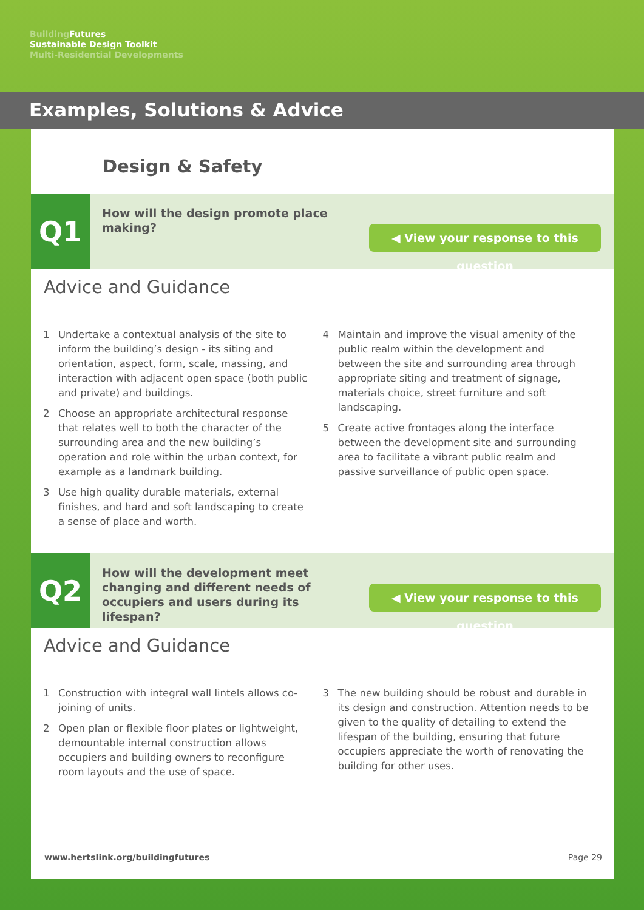Building Futures
Sustainable Design Toolkit
Multi-Residential Developments
Examples, Solutions & Advice
Design & Safety
Q1
How will the design promote place making?
◀ View your response to this question
Advice and Guidance
1 Undertake a contextual analysis of the site to inform the building’s design - its siting and orientation, aspect, form, scale, massing, and interaction with adjacent open space (both public and private) and buildings.
2 Choose an appropriate architectural response that relates well to both the character of the surrounding area and the new building’s operation and role within the urban context, for example as a landmark building.
3 Use high quality durable materials, external finishes, and hard and soft landscaping to create a sense of place and worth.
4 Maintain and improve the visual amenity of the public realm within the development and between the site and surrounding area through appropriate siting and treatment of signage, materials choice, street furniture and soft landscaping.
5 Create active frontages along the interface between the development site and surrounding area to facilitate a vibrant public realm and passive surveillance of public open space.
Q2
How will the development meet changing and different needs of occupiers and users during its lifespan?
◀ View your response to this question
Advice and Guidance
1 Construction with integral wall lintels allows co-joining of units.
2 Open plan or flexible floor plates or lightweight, demountable internal construction allows occupiers and building owners to reconfigure room layouts and the use of space.
3 The new building should be robust and durable in its design and construction. Attention needs to be given to the quality of detailing to extend the lifespan of the building, ensuring that future occupiers appreciate the worth of renovating the building for other uses.
www.hertslink.org/buildingfutures Page 29